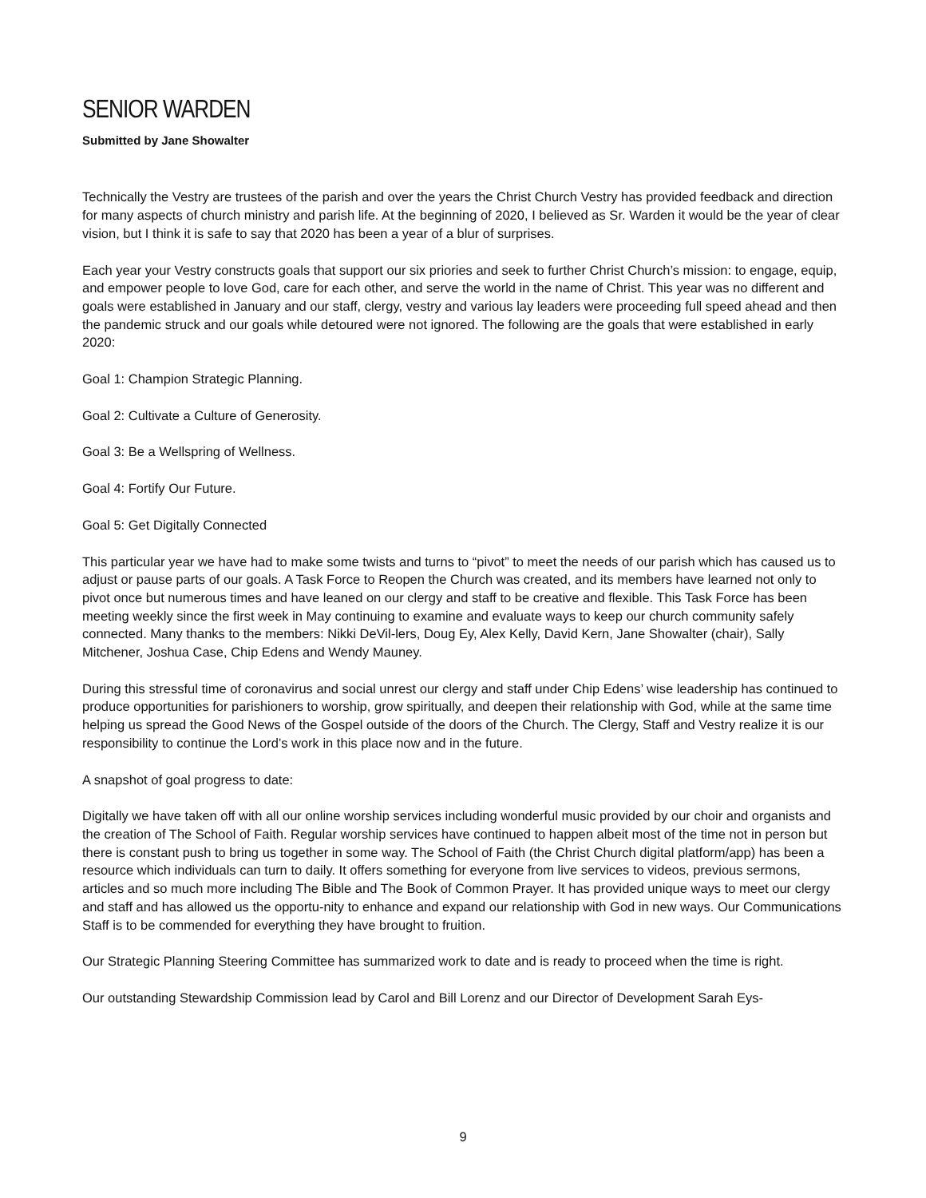SENIOR WARDEN
Submitted by Jane Showalter
Technically the Vestry are trustees of the parish and over the years the Christ Church Vestry has provided feedback and direction for many aspects of church ministry and parish life. At the beginning of 2020, I believed as Sr. Warden it would be the year of clear vision, but I think it is safe to say that 2020 has been a year of a blur of surprises.
Each year your Vestry constructs goals that support our six priories and seek to further Christ Church’s mission: to engage, equip, and empower people to love God, care for each other, and serve the world in the name of Christ. This year was no different and goals were established in January and our staff, clergy, vestry and various lay leaders were proceeding full speed ahead and then the pandemic struck and our goals while detoured were not ignored. The following are the goals that were established in early 2020:
Goal 1: Champion Strategic Planning.
Goal 2: Cultivate a Culture of Generosity.
Goal 3: Be a Wellspring of Wellness.
Goal 4: Fortify Our Future.
Goal 5: Get Digitally Connected
This particular year we have had to make some twists and turns to “pivot” to meet the needs of our parish which has caused us to adjust or pause parts of our goals. A Task Force to Reopen the Church was created, and its members have learned not only to pivot once but numerous times and have leaned on our clergy and staff to be creative and flexible. This Task Force has been meeting weekly since the first week in May continuing to examine and evaluate ways to keep our church community safely connected. Many thanks to the members: Nikki DeVil-lers, Doug Ey, Alex Kelly, David Kern, Jane Showalter (chair), Sally Mitchener, Joshua Case, Chip Edens and Wendy Mauney.
During this stressful time of coronavirus and social unrest our clergy and staff under Chip Edens’ wise leadership has continued to produce opportunities for parishioners to worship, grow spiritually, and deepen their relationship with God, while at the same time helping us spread the Good News of the Gospel outside of the doors of the Church. The Clergy, Staff and Vestry realize it is our responsibility to continue the Lord’s work in this place now and in the future.
A snapshot of goal progress to date:
Digitally we have taken off with all our online worship services including wonderful music provided by our choir and organists and the creation of The School of Faith. Regular worship services have continued to happen albeit most of the time not in person but there is constant push to bring us together in some way. The School of Faith (the Christ Church digital platform/app) has been a resource which individuals can turn to daily. It offers something for everyone from live services to videos, previous sermons, articles and so much more including The Bible and The Book of Common Prayer. It has provided unique ways to meet our clergy and staff and has allowed us the opportu-nity to enhance and expand our relationship with God in new ways. Our Communications Staff is to be commended for everything they have brought to fruition.
Our Strategic Planning Steering Committee has summarized work to date and is ready to proceed when the time is right.
Our outstanding Stewardship Commission lead by Carol and Bill Lorenz and our Director of Development Sarah Eys-
9